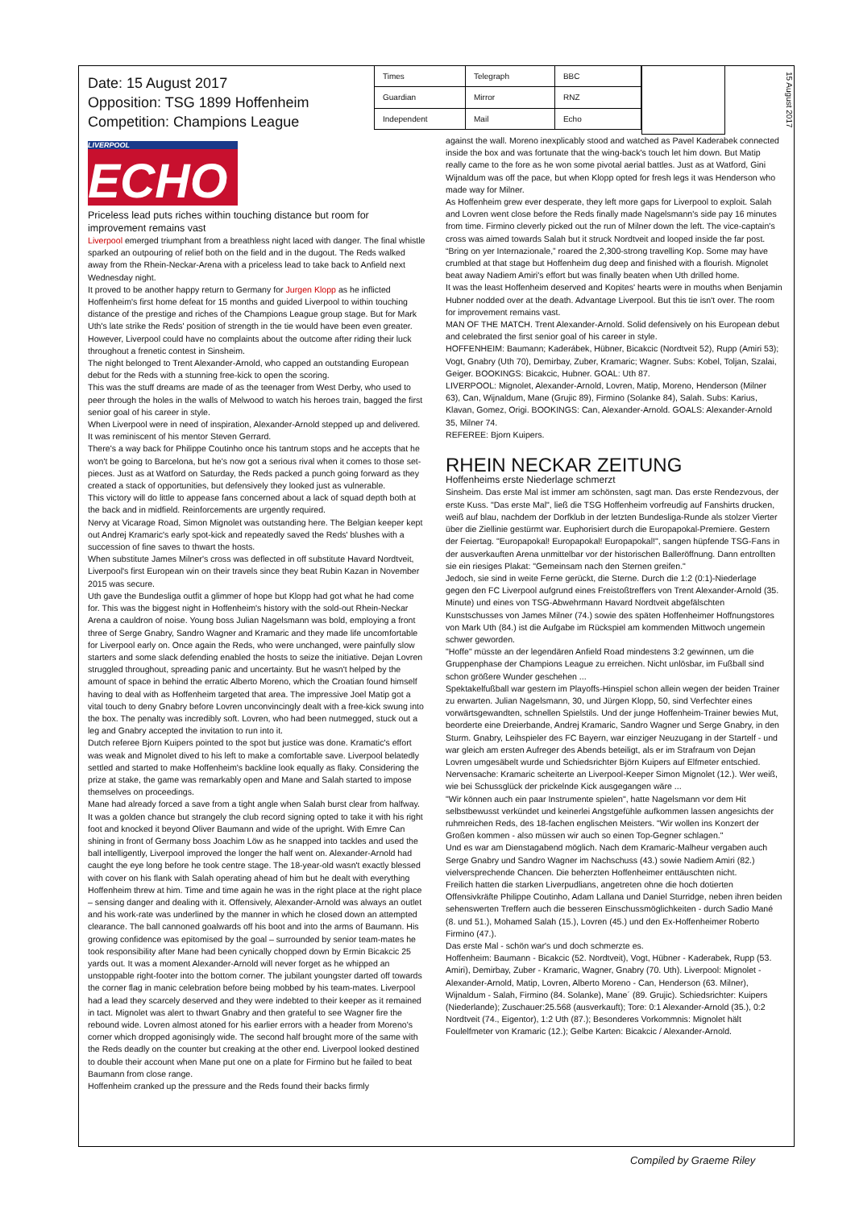Date: 15 August 2017
Opposition: TSG 1899 Hoffenheim
Competition: Champions League
| Times | Telegraph | BBC |
| Guardian | Mirror | RNZ |
| Independent | Mail | Echo |
15 August 2017
LIVERPOOL
ECHO
Priceless lead puts riches within touching distance but room for improvement remains vast
Liverpool emerged triumphant from a breathless night laced with danger. The final whistle sparked an outpouring of relief both on the field and in the dugout. The Reds walked away from the Rhein-Neckar-Arena with a priceless lead to take back to Anfield next Wednesday night.
It proved to be another happy return to Germany for Jurgen Klopp as he inflicted Hoffenheim's first home defeat for 15 months and guided Liverpool to within touching distance of the prestige and riches of the Champions League group stage. But for Mark Uth's late strike the Reds' position of strength in the tie would have been even greater. However, Liverpool could have no complaints about the outcome after riding their luck throughout a frenetic contest in Sinsheim.
The night belonged to Trent Alexander-Arnold, who capped an outstanding European debut for the Reds with a stunning free-kick to open the scoring.
This was the stuff dreams are made of as the teenager from West Derby, who used to peer through the holes in the walls of Melwood to watch his heroes train, bagged the first senior goal of his career in style.
When Liverpool were in need of inspiration, Alexander-Arnold stepped up and delivered. It was reminiscent of his mentor Steven Gerrard.
There's a way back for Philippe Coutinho once his tantrum stops and he accepts that he won't be going to Barcelona, but he's now got a serious rival when it comes to those set-pieces. Just as at Watford on Saturday, the Reds packed a punch going forward as they created a stack of opportunities, but defensively they looked just as vulnerable.
This victory will do little to appease fans concerned about a lack of squad depth both at the back and in midfield. Reinforcements are urgently required.
Nervy at Vicarage Road, Simon Mignolet was outstanding here. The Belgian keeper kept out Andrej Kramaric's early spot-kick and repeatedly saved the Reds' blushes with a succession of fine saves to thwart the hosts.
When substitute James Milner's cross was deflected in off substitute Havard Nordtveit, Liverpool's first European win on their travels since they beat Rubin Kazan in November 2015 was secure.
Uth gave the Bundesliga outfit a glimmer of hope but Klopp had got what he had come for. This was the biggest night in Hoffenheim's history with the sold-out Rhein-Neckar Arena a cauldron of noise. Young boss Julian Nagelsmann was bold, employing a front three of Serge Gnabry, Sandro Wagner and Kramaric and they made life uncomfortable for Liverpool early on. Once again the Reds, who were unchanged, were painfully slow starters and some slack defending enabled the hosts to seize the initiative. Dejan Lovren struggled throughout, spreading panic and uncertainty. But he wasn't helped by the amount of space in behind the erratic Alberto Moreno, which the Croatian found himself having to deal with as Hoffenheim targeted that area. The impressive Joel Matip got a vital touch to deny Gnabry before Lovren unconvincingly dealt with a free-kick swung into the box. The penalty was incredibly soft. Lovren, who had been nutmegged, stuck out a leg and Gnabry accepted the invitation to run into it.
Dutch referee Bjorn Kuipers pointed to the spot but justice was done. Kramatic's effort was weak and Mignolet dived to his left to make a comfortable save. Liverpool belatedly settled and started to make Hoffenheim's backline look equally as flaky. Considering the prize at stake, the game was remarkably open and Mane and Salah started to impose themselves on proceedings.
Mane had already forced a save from a tight angle when Salah burst clear from halfway. It was a golden chance but strangely the club record signing opted to take it with his right foot and knocked it beyond Oliver Baumann and wide of the upright. With Emre Can shining in front of Germany boss Joachim Löw as he snapped into tackles and used the ball intelligently, Liverpool improved the longer the half went on. Alexander-Arnold had caught the eye long before he took centre stage. The 18-year-old wasn't exactly blessed with cover on his flank with Salah operating ahead of him but he dealt with everything Hoffenheim threw at him. Time and time again he was in the right place at the right place – sensing danger and dealing with it. Offensively, Alexander-Arnold was always an outlet and his work-rate was underlined by the manner in which he closed down an attempted clearance. The ball cannoned goalwards off his boot and into the arms of Baumann. His growing confidence was epitomised by the goal – surrounded by senior team-mates he took responsibility after Mane had been cynically chopped down by Ermin Bicakcic 25 yards out. It was a moment Alexander-Arnold will never forget as he whipped an unstoppable right-footer into the bottom corner. The jubilant youngster darted off towards the corner flag in manic celebration before being mobbed by his team-mates. Liverpool had a lead they scarcely deserved and they were indebted to their keeper as it remained in tact. Mignolet was alert to thwart Gnabry and then grateful to see Wagner fire the rebound wide. Lovren almost atoned for his earlier errors with a header from Moreno's corner which dropped agonisingly wide. The second half brought more of the same with the Reds deadly on the counter but creaking at the other end. Liverpool looked destined to double their account when Mane put one on a plate for Firmino but he failed to beat Baumann from close range.
Hoffenheim cranked up the pressure and the Reds found their backs firmly
against the wall. Moreno inexplicably stood and watched as Pavel Kaderabek connected inside the box and was fortunate that the wing-back's touch let him down. But Matip really came to the fore as he won some pivotal aerial battles. Just as at Watford, Gini Wijnaldum was off the pace, but when Klopp opted for fresh legs it was Henderson who made way for Milner.
As Hoffenheim grew ever desperate, they left more gaps for Liverpool to exploit. Salah and Lovren went close before the Reds finally made Nagelsmann's side pay 16 minutes from time. Firmino cleverly picked out the run of Milner down the left. The vice-captain's cross was aimed towards Salah but it struck Nordtveit and looped inside the far post. “Bring on yer Internazionale,” roared the 2,300-strong travelling Kop. Some may have crumbled at that stage but Hoffenheim dug deep and finished with a flourish. Mignolet beat away Nadiem Amiri's effort but was finally beaten when Uth drilled home.
It was the least Hoffenheim deserved and Kopites' hearts were in mouths when Benjamin Hubner nodded over at the death. Advantage Liverpool. But this tie isn't over. The room for improvement remains vast.
MAN OF THE MATCH. Trent Alexander-Arnold. Solid defensively on his European debut and celebrated the first senior goal of his career in style.
HOFFENHEIM: Baumann; Kaderábek, Hübner, Bicakcic (Nordtveit 52), Rupp (Amiri 53); Vogt, Gnabry (Uth 70), Demirbay, Zuber, Kramaric; Wagner. Subs: Kobel, Toljan, Szalai, Geiger. BOOKINGS: Bicakcic, Hubner. GOAL: Uth 87.
LIVERPOOL: Mignolet, Alexander-Arnold, Lovren, Matip, Moreno, Henderson (Milner 63), Can, Wijnaldum, Mane (Grujic 89), Firmino (Solanke 84), Salah. Subs: Karius, Klavan, Gomez, Origi. BOOKINGS: Can, Alexander-Arnold. GOALS: Alexander-Arnold 35, Milner 74.
REFEREE: Bjorn Kuipers.
RHEIN NECKAR ZEITUNG
Hoffenheims erste Niederlage schmerzt
Sinsheim. Das erste Mal ist immer am schönsten, sagt man. Das erste Rendezvous, der erste Kuss. "Das erste Mal", ließ die TSG Hoffenheim vorfreudig auf Fanshirts drucken, weiß auf blau, nachdem der Dorfklub in der letzten Bundesliga-Runde als stolzer Vierter über die Ziellinie gestürmt war. Euphorisiert durch die Europapokal-Premiere. Gestern der Feiertag. "Europapokal! Europapokal! Europapokal!", sangen hüpfende TSG-Fans in der ausverkauften Arena unmittelbar vor der historischen Balleröffnung. Dann entrollten sie ein riesiges Plakat: "Gemeinsam nach den Sternen greifen."
Jedoch, sie sind in weite Ferne gerückt, die Sterne. Durch die 1:2 (0:1)-Niederlage gegen den FC Liverpool aufgrund eines Freistoßtreffers von Trent Alexander-Arnold (35. Minute) und eines von TSG-Abwehrmann Havard Nordtveit abgefälschten Kunstschusses von James Milner (74.) sowie des späten Hoffenheimer Hoffnungstores von Mark Uth (84.) ist die Aufgabe im Rückspiel am kommenden Mittwoch ungemein schwer geworden.
"Hoffe" müsste an der legendären Anfield Road mindestens 3:2 gewinnen, um die Gruppenphase der Champions League zu erreichen. Nicht unlösbar, im Fußball sind schon größere Wunder geschehen ...
Spektakelfußball war gestern im Playoffs-Hinspiel schon allein wegen der beiden Trainer zu erwarten. Julian Nagelsmann, 30, und Jürgen Klopp, 50, sind Verfechter eines vorwärtsgewandten, schnellen Spielstils. Und der junge Hoffenheim-Trainer bewies Mut, beorderte eine Dreierbande, Andrej Kramaric, Sandro Wagner und Serge Gnabry, in den Sturm. Gnabry, Leihspieler des FC Bayern, war einziger Neuzugang in der Startelf - und war gleich am ersten Aufreger des Abends beteiligt, als er im Strafraum von Dejan Lovren umgesäbelt wurde und Schiedsrichter Björn Kuipers auf Elfmeter entschied. Nervensache: Kramaric scheiterte an Liverpool-Keeper Simon Mignolet (12.). Wer weiß, wie bei Schussglück der prickelnde Kick ausgegangen wäre ...
"Wir können auch ein paar Instrumente spielen", hatte Nagelsmann vor dem Hit selbstbewusst verkündet und keinerlei Angstgefühle aufkommen lassen angesichts der ruhmreichen Reds, des 18-fachen englischen Meisters. "Wir wollen ins Konzert der Großen kommen - also müssen wir auch so einen Top-Gegner schlagen."
Und es war am Dienstagabend möglich. Nach dem Kramaric-Malheur vergaben auch Serge Gnabry und Sandro Wagner im Nachschuss (43.) sowie Nadiem Amiri (82.) vielversprechende Chancen. Die beherzten Hoffenheimer enttäuschten nicht.
Freilich hatten die starken Liverpudlians, angetreten ohne die hoch dotierten Offensivkräfte Philippe Coutinho, Adam Lallana und Daniel Sturridge, neben ihren beiden sehenswerten Treffern auch die besseren Einschussmöglichkeiten - durch Sadio Mané (8. und 51.), Mohamed Salah (15.), Lovren (45.) und den Ex-Hoffenheimer Roberto Firmino (47.).
Das erste Mal - schön war's und doch schmerzte es.
Hoffenheim: Baumann - Bicakcic (52. Nordtveit), Vogt, Hübner - Kaderabek, Rupp (53. Amiri), Demirbay, Zuber - Kramaric, Wagner, Gnabry (70. Uth). Liverpool: Mignolet - Alexander-Arnold, Matip, Lovren, Alberto Moreno - Can, Henderson (63. Milner), Wijnaldum - Salah, Firmino (84. Solanke), Mane´ (89. Grujic). Schiedsrichter: Kuipers (Niederlande); Zuschauer:25.568 (ausverkauft); Tore: 0:1 Alexander-Arnold (35.), 0:2 Nordtveit (74., Eigentor), 1:2 Uth (87.); Besonderes Vorkommnis: Mignolet hält Foulelfmeter von Kramaric (12.); Gelbe Karten: Bicakcic / Alexander-Arnold.
Compiled by Graeme Riley